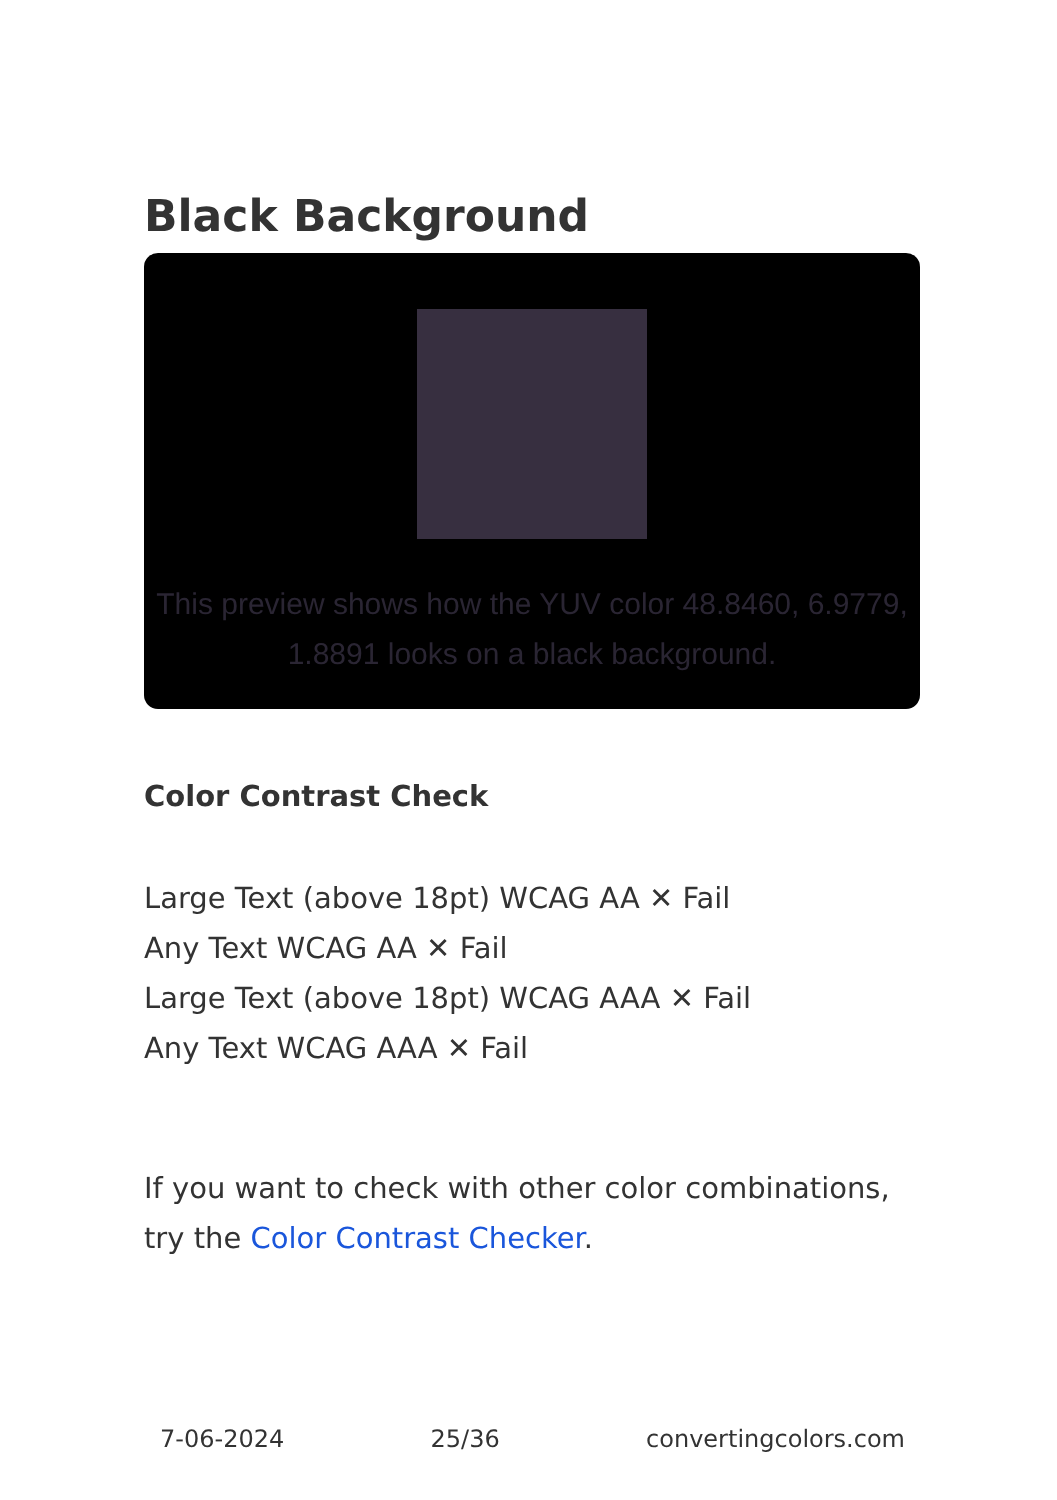Black Background
This preview shows how the YUV color 48.8460, 6.9779, 1.8891 looks on a black background.
Color Contrast Check
Large Text (above 18pt) WCAG AA ✕ Fail
Any Text WCAG AA ✕ Fail
Large Text (above 18pt) WCAG AAA ✕ Fail
Any Text WCAG AAA ✕ Fail
If you want to check with other color combinations, try the Color Contrast Checker.
7-06-2024 25/36 convertingcolors.com